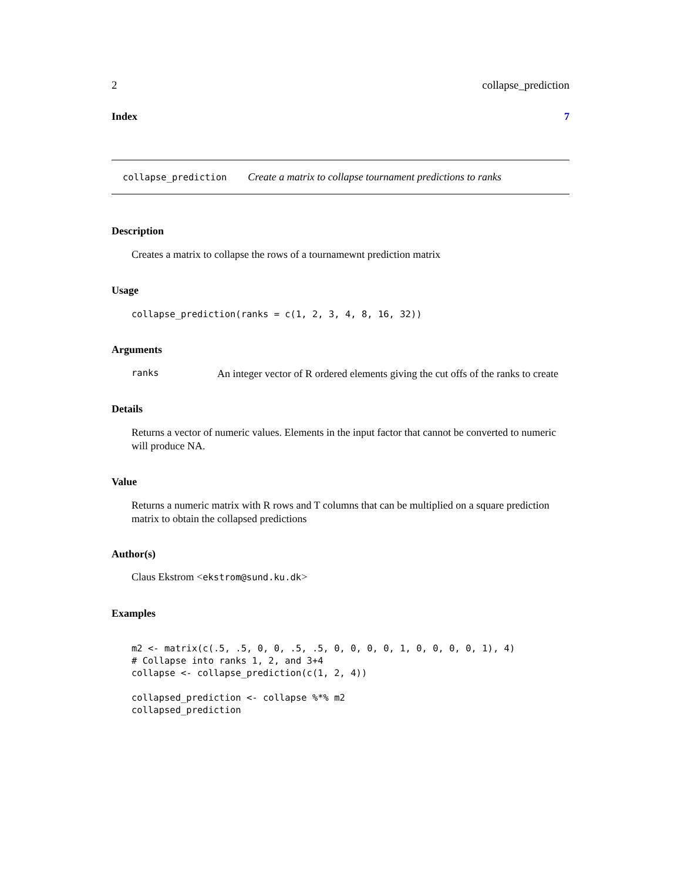2 collapse_prediction
Index 7
collapse_prediction Create a matrix to collapse tournament predictions to ranks
Description
Creates a matrix to collapse the rows of a tournamewnt prediction matrix
Usage
collapse_prediction(ranks = c(1, 2, 3, 4, 8, 16, 32))
Arguments
ranks An integer vector of R ordered elements giving the cut offs of the ranks to create
Details
Returns a vector of numeric values. Elements in the input factor that cannot be converted to numeric will produce NA.
Value
Returns a numeric matrix with R rows and T columns that can be multiplied on a square prediction matrix to obtain the collapsed predictions
Author(s)
Claus Ekstrom <ekstrom@sund.ku.dk>
Examples
m2 <- matrix(c(.5, .5, 0, 0, .5, .5, 0, 0, 0, 0, 1, 0, 0, 0, 0, 1), 4)
# Collapse into ranks 1, 2, and 3+4
collapse <- collapse_prediction(c(1, 2, 4))

collapsed_prediction <- collapse %*% m2
collapsed_prediction